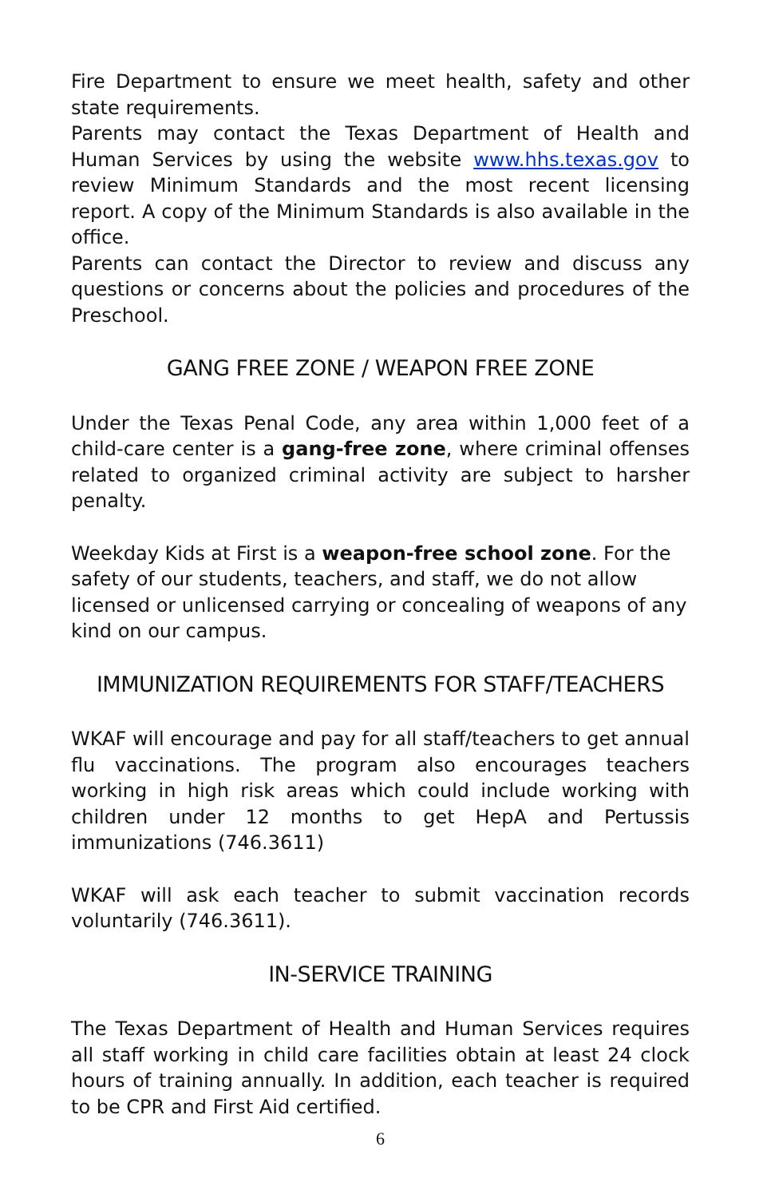Fire Department to ensure we meet health, safety and other state requirements.
Parents may contact the Texas Department of Health and Human Services by using the website www.hhs.texas.gov to review Minimum Standards and the most recent licensing report. A copy of the Minimum Standards is also available in the office.
Parents can contact the Director to review and discuss any questions or concerns about the policies and procedures of the Preschool.
GANG FREE ZONE / WEAPON FREE ZONE
Under the Texas Penal Code, any area within 1,000 feet of a child-care center is a gang-free zone, where criminal offenses related to organized criminal activity are subject to harsher penalty.
Weekday Kids at First is a weapon-free school zone. For the
safety of our students, teachers, and staff, we do not allow
licensed or unlicensed carrying or concealing of weapons of any
kind on our campus.
IMMUNIZATION REQUIREMENTS FOR STAFF/TEACHERS
WKAF will encourage and pay for all staff/teachers to get annual flu vaccinations. The program also encourages teachers working in high risk areas which could include working with children under 12 months to get HepA and Pertussis immunizations (746.3611)
WKAF will ask each teacher to submit vaccination records voluntarily (746.3611).
IN-SERVICE TRAINING
The Texas Department of Health and Human Services requires all staff working in child care facilities obtain at least 24 clock hours of training annually. In addition, each teacher is required to be CPR and First Aid certified.
6